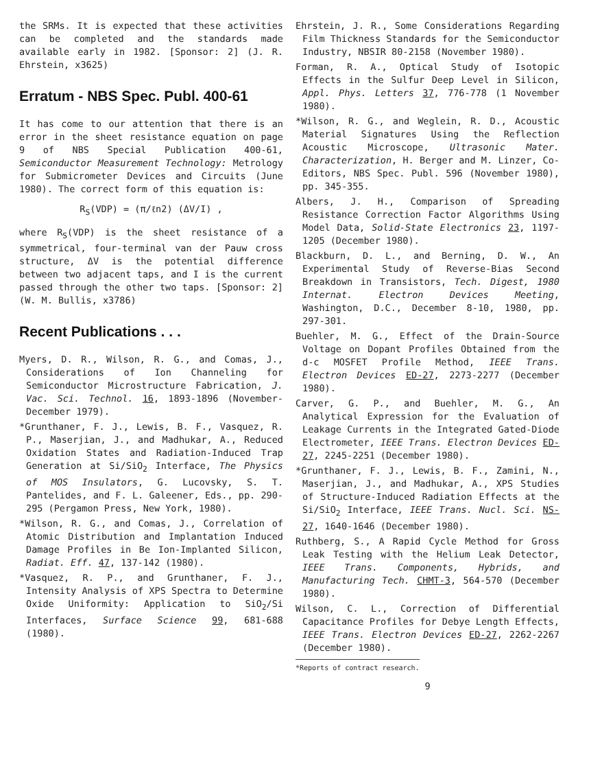the SRMs. It is expected that these activities can be completed and the standards made available early in 1982. [Sponsor: 2] (J. R. Ehrstein, x3625)
Erratum - NBS Spec. Publ. 400-61
It has come to our attention that there is an error in the sheet resistance equation on page 9 of NBS Special Publication 400-61, Semiconductor Measurement Technology: Metrology for Submicrometer Devices and Circuits (June 1980). The correct form of this equation is:
R<sub>S</sub>(VDP) = (π/ℓn2) (ΔV/I) ,
where R<sub>S</sub>(VDP) is the sheet resistance of a symmetrical, four-terminal van der Pauw cross structure, ΔV is the potential difference between two adjacent taps, and I is the current passed through the other two taps. [Sponsor: 2] (W. M. Bullis, x3786)
Recent Publications . . .
Myers, D. R., Wilson, R. G., and Comas, J., Considerations of Ion Channeling for Semiconductor Microstructure Fabrication, J. Vac. Sci. Technol. 16, 1893-1896 (November-December 1979).
*Grunthaner, F. J., Lewis, B. F., Vasquez, R. P., Maserjian, J., and Madhukar, A., Reduced Oxidation States and Radiation-Induced Trap Generation at Si/SiO<sub>2</sub> Interface, The Physics of MOS Insulators, G. Lucovsky, S. T. Pantelides, and F. L. Galeener, Eds., pp. 290-295 (Pergamon Press, New York, 1980).
*Wilson, R. G., and Comas, J., Correlation of Atomic Distribution and Implantation Induced Damage Profiles in Be Ion-Implanted Silicon, Radiat. Eff. 47, 137-142 (1980).
*Vasquez, R. P., and Grunthaner, F. J., Intensity Analysis of XPS Spectra to Determine Oxide Uniformity: Application to SiO<sub>2</sub>/Si Interfaces, Surface Science 99, 681-688 (1980).
Ehrstein, J. R., Some Considerations Regarding Film Thickness Standards for the Semiconductor Industry, NBSIR 80-2158 (November 1980).
Forman, R. A., Optical Study of Isotopic Effects in the Sulfur Deep Level in Silicon, Appl. Phys. Letters 37, 776-778 (1 November 1980).
*Wilson, R. G., and Weglein, R. D., Acoustic Material Signatures Using the Reflection Acoustic Microscope, Ultrasonic Mater. Characterization, H. Berger and M. Linzer, Co-Editors, NBS Spec. Publ. 596 (November 1980), pp. 345-355.
Albers, J. H., Comparison of Spreading Resistance Correction Factor Algorithms Using Model Data, Solid-State Electronics 23, 1197-1205 (December 1980).
Blackburn, D. L., and Berning, D. W., An Experimental Study of Reverse-Bias Second Breakdown in Transistors, Tech. Digest, 1980 Internat. Electron Devices Meeting, Washington, D.C., December 8-10, 1980, pp. 297-301.
Buehler, M. G., Effect of the Drain-Source Voltage on Dopant Profiles Obtained from the d-c MOSFET Profile Method, IEEE Trans. Electron Devices ED-27, 2273-2277 (December 1980).
Carver, G. P., and Buehler, M. G., An Analytical Expression for the Evaluation of Leakage Currents in the Integrated Gated-Diode Electrometer, IEEE Trans. Electron Devices ED-27, 2245-2251 (December 1980).
*Grunthaner, F. J., Lewis, B. F., Zamini, N., Maserjian, J., and Madhukar, A., XPS Studies of Structure-Induced Radiation Effects at the Si/SiO<sub>2</sub> Interface, IEEE Trans. Nucl. Sci. NS-27, 1640-1646 (December 1980).
Ruthberg, S., A Rapid Cycle Method for Gross Leak Testing with the Helium Leak Detector, IEEE Trans. Components, Hybrids, and Manufacturing Tech. CHMT-3, 564-570 (December 1980).
Wilson, C. L., Correction of Differential Capacitance Profiles for Debye Length Effects, IEEE Trans. Electron Devices ED-27, 2262-2267 (December 1980).
*Reports of contract research.
9